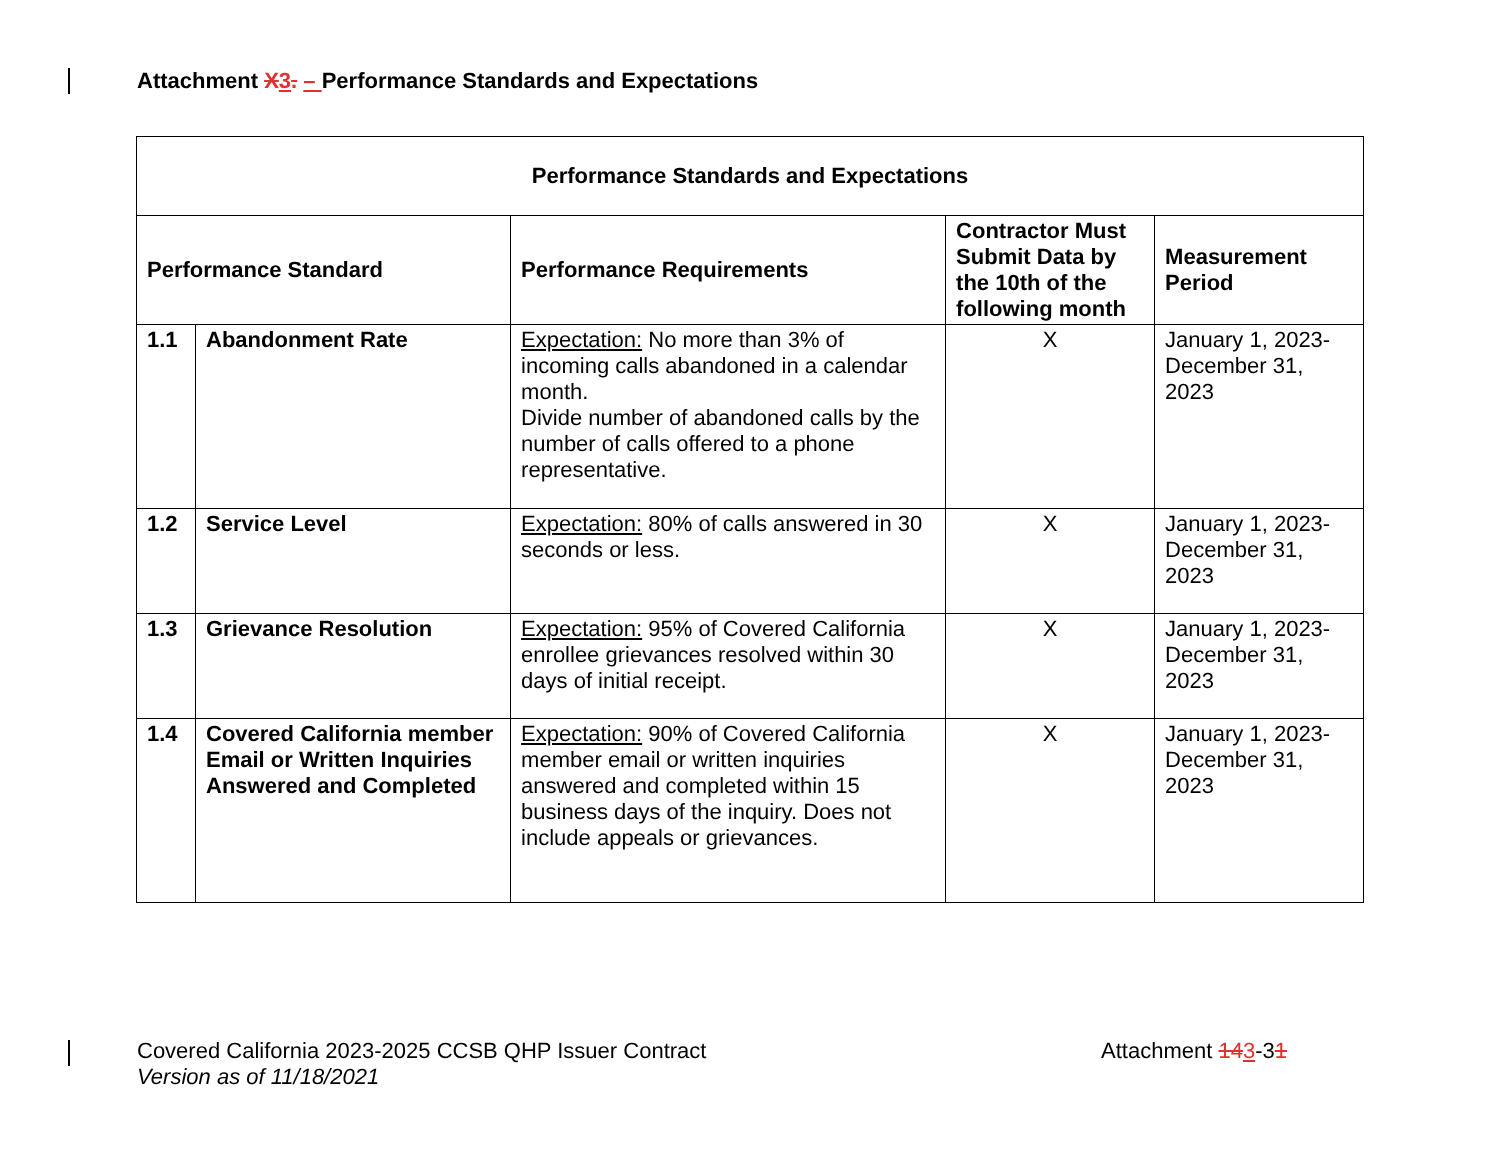Attachment X 3. – Performance Standards and Expectations
| Performance Standards and Expectations | | | | |
| --- | --- | --- | --- | --- |
| Performance Standard | | Performance Requirements | Contractor Must Submit Data by the 10th of the following month | Measurement Period |
| 1.1 | Abandonment Rate | Expectation: No more than 3% of incoming calls abandoned in a calendar month. Divide number of abandoned calls by the number of calls offered to a phone representative. | X | January 1, 2023-December 31, 2023 |
| 1.2 | Service Level | Expectation: 80% of calls answered in 30 seconds or less. | X | January 1, 2023-December 31, 2023 |
| 1.3 | Grievance Resolution | Expectation: 95% of Covered California enrollee grievances resolved within 30 days of initial receipt. | X | January 1, 2023-December 31, 2023 |
| 1.4 | Covered California member Email or Written Inquiries Answered and Completed | Expectation: 90% of Covered California member email or written inquiries answered and completed within 15 business days of the inquiry. Does not include appeals or grievances. | X | January 1, 2023-December 31, 2023 |
Covered California 2023-2025 CCSB QHP Issuer Contract
Version as of 11/18/2021
Attachment 143-31